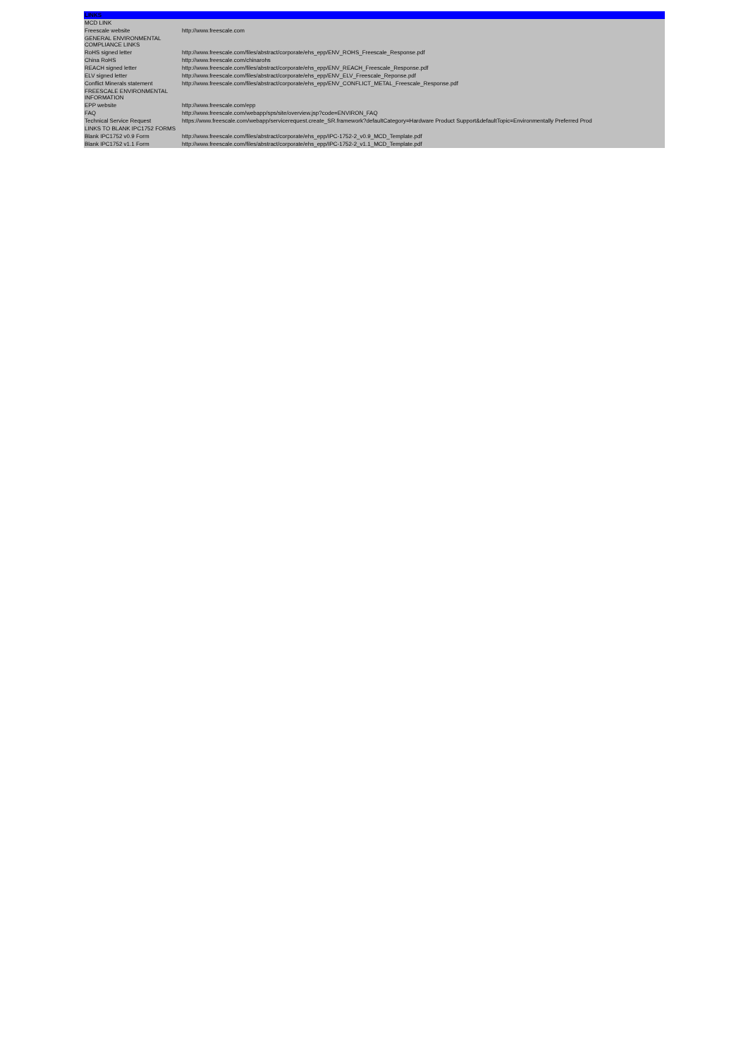| LINKS | |
| --- | --- |
| MCD LINK | |
| Freescale website | http://www.freescale.com |
| GENERAL ENVIRONMENTAL COMPLIANCE LINKS | |
| RoHS signed letter | http://www.freescale.com/files/abstract/corporate/ehs_epp/ENV_ROHS_Freescale_Response.pdf |
| China RoHS | http://www.freescale.com/chinarohs |
| REACH signed letter | http://www.freescale.com/files/abstract/corporate/ehs_epp/ENV_REACH_Freescale_Response.pdf |
| ELV signed letter | http://www.freescale.com/files/abstract/corporate/ehs_epp/ENV_ELV_Freescale_Reponse.pdf |
| Conflict Minerals statement | http://www.freescale.com/files/abstract/corporate/ehs_epp/ENV_CONFLICT_METAL_Freescale_Response.pdf |
| FREESCALE ENVIRONMENTAL INFORMATION | |
| EPP website | http://www.freescale.com/epp |
| FAQ | http://www.freescale.com/webapp/sps/site/overview.jsp?code=ENVIRON_FAQ |
| Technical Service Request | https://www.freescale.com/webapp/servicerequest.create_SR.framework?defaultCategory=Hardware Product Support&defaultTopic=Environmentally Preferred Prod |
| LINKS TO BLANK IPC1752 FORMS | |
| Blank IPC1752 v0.9 Form | http://www.freescale.com/files/abstract/corporate/ehs_epp/IPC-1752-2_v0.9_MCD_Template.pdf |
| Blank IPC1752 v1.1 Form | http://www.freescale.com/files/abstract/corporate/ehs_epp/IPC-1752-2_v1.1_MCD_Template.pdf |